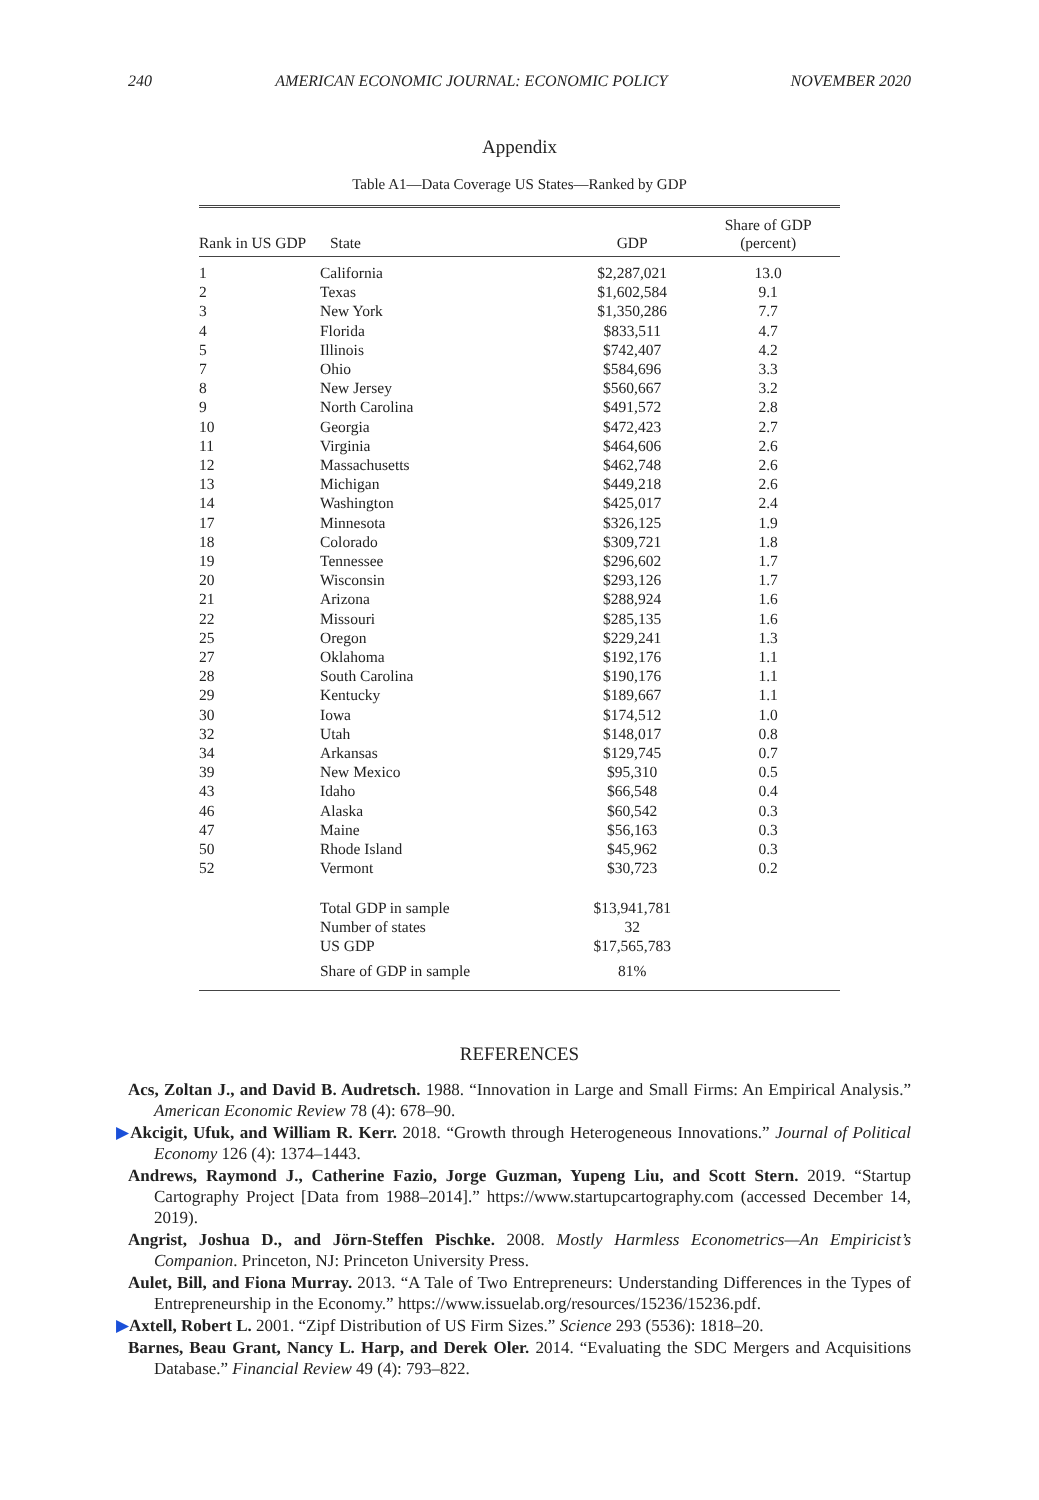240 AMERICAN ECONOMIC JOURNAL: ECONOMIC POLICY NOVEMBER 2020
Appendix
Table A1—Data Coverage US States—Ranked by GDP
| Rank in US GDP | State | GDP | Share of GDP (percent) |
| --- | --- | --- | --- |
| 1 | California | $2,287,021 | 13.0 |
| 2 | Texas | $1,602,584 | 9.1 |
| 3 | New York | $1,350,286 | 7.7 |
| 4 | Florida | $833,511 | 4.7 |
| 5 | Illinois | $742,407 | 4.2 |
| 7 | Ohio | $584,696 | 3.3 |
| 8 | New Jersey | $560,667 | 3.2 |
| 9 | North Carolina | $491,572 | 2.8 |
| 10 | Georgia | $472,423 | 2.7 |
| 11 | Virginia | $464,606 | 2.6 |
| 12 | Massachusetts | $462,748 | 2.6 |
| 13 | Michigan | $449,218 | 2.6 |
| 14 | Washington | $425,017 | 2.4 |
| 17 | Minnesota | $326,125 | 1.9 |
| 18 | Colorado | $309,721 | 1.8 |
| 19 | Tennessee | $296,602 | 1.7 |
| 20 | Wisconsin | $293,126 | 1.7 |
| 21 | Arizona | $288,924 | 1.6 |
| 22 | Missouri | $285,135 | 1.6 |
| 25 | Oregon | $229,241 | 1.3 |
| 27 | Oklahoma | $192,176 | 1.1 |
| 28 | South Carolina | $190,176 | 1.1 |
| 29 | Kentucky | $189,667 | 1.1 |
| 30 | Iowa | $174,512 | 1.0 |
| 32 | Utah | $148,017 | 0.8 |
| 34 | Arkansas | $129,745 | 0.7 |
| 39 | New Mexico | $95,310 | 0.5 |
| 43 | Idaho | $66,548 | 0.4 |
| 46 | Alaska | $60,542 | 0.3 |
| 47 | Maine | $56,163 | 0.3 |
| 50 | Rhode Island | $45,962 | 0.3 |
| 52 | Vermont | $30,723 | 0.2 |
| | Total GDP in sample | $13,941,781 | |
| | Number of states | 32 | |
| | US GDP | $17,565,783 | |
| | Share of GDP in sample | 81% | |
REFERENCES
Acs, Zoltan J., and David B. Audretsch. 1988. “Innovation in Large and Small Firms: An Empirical Analysis.” American Economic Review 78 (4): 678–90.
▶Akcigit, Ufuk, and William R. Kerr. 2018. “Growth through Heterogeneous Innovations.” Journal of Political Economy 126 (4): 1374–1443.
Andrews, Raymond J., Catherine Fazio, Jorge Guzman, Yupeng Liu, and Scott Stern. 2019. “Startup Cartography Project [Data from 1988–2014].” https://www.startupcartography.com (accessed December 14, 2019).
Angrist, Joshua D., and Jörn-Steffen Pischke. 2008. Mostly Harmless Econometrics—An Empiricist’s Companion. Princeton, NJ: Princeton University Press.
Aulet, Bill, and Fiona Murray. 2013. “A Tale of Two Entrepreneurs: Understanding Differences in the Types of Entrepreneurship in the Economy.” https://www.issuelab.org/resources/15236/15236.pdf.
▶Axtell, Robert L. 2001. “Zipf Distribution of US Firm Sizes.” Science 293 (5536): 1818–20.
Barnes, Beau Grant, Nancy L. Harp, and Derek Oler. 2014. “Evaluating the SDC Mergers and Acquisitions Database.” Financial Review 49 (4): 793–822.